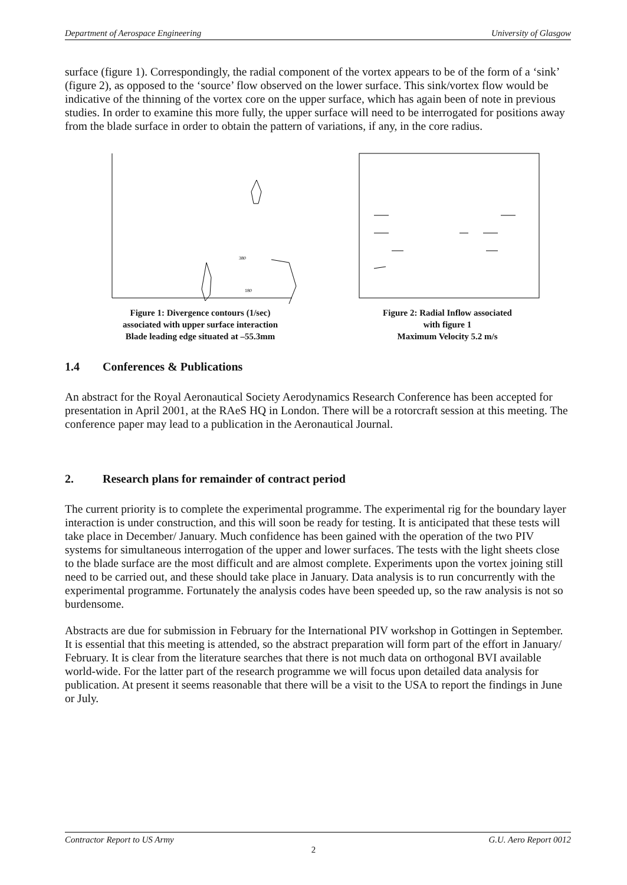Department of Aerospace Engineering University of Glasgow
surface (figure 1). Correspondingly, the radial component of the vortex appears to be of the form of a ‘sink’ (figure 2), as opposed to the ‘source’ flow observed on the lower surface. This sink/vortex flow would be indicative of the thinning of the vortex core on the upper surface, which has again been of note in previous studies. In order to examine this more fully, the upper surface will need to be interrogated for positions away from the blade surface in order to obtain the pattern of variations, if any, in the core radius.
380
180
Figure 1: Divergence contours (1/sec)
associated with upper surface interaction
Blade leading edge situated at –55.3mm
Figure 2: Radial Inflow associated
with figure 1
Maximum Velocity 5.2 m/s
1.4 Conferences & Publications
An abstract for the Royal Aeronautical Society Aerodynamics Research Conference has been accepted for presentation in April 2001, at the RAeS HQ in London. There will be a rotorcraft session at this meeting. The conference paper may lead to a publication in the Aeronautical Journal.
2. Research plans for remainder of contract period
The current priority is to complete the experimental programme. The experimental rig for the boundary layer interaction is under construction, and this will soon be ready for testing. It is anticipated that these tests will take place in December/ January. Much confidence has been gained with the operation of the two PIV systems for simultaneous interrogation of the upper and lower surfaces. The tests with the light sheets close to the blade surface are the most difficult and are almost complete. Experiments upon the vortex joining still need to be carried out, and these should take place in January. Data analysis is to run concurrently with the experimental programme. Fortunately the analysis codes have been speeded up, so the raw analysis is not so burdensome.
Abstracts are due for submission in February for the International PIV workshop in Gottingen in September. It is essential that this meeting is attended, so the abstract preparation will form part of the effort in January/ February. It is clear from the literature searches that there is not much data on orthogonal BVI available world-wide. For the latter part of the research programme we will focus upon detailed data analysis for publication. At present it seems reasonable that there will be a visit to the USA to report the findings in June or July.
Contractor Report to US Army G.U. Aero Report 0012
2